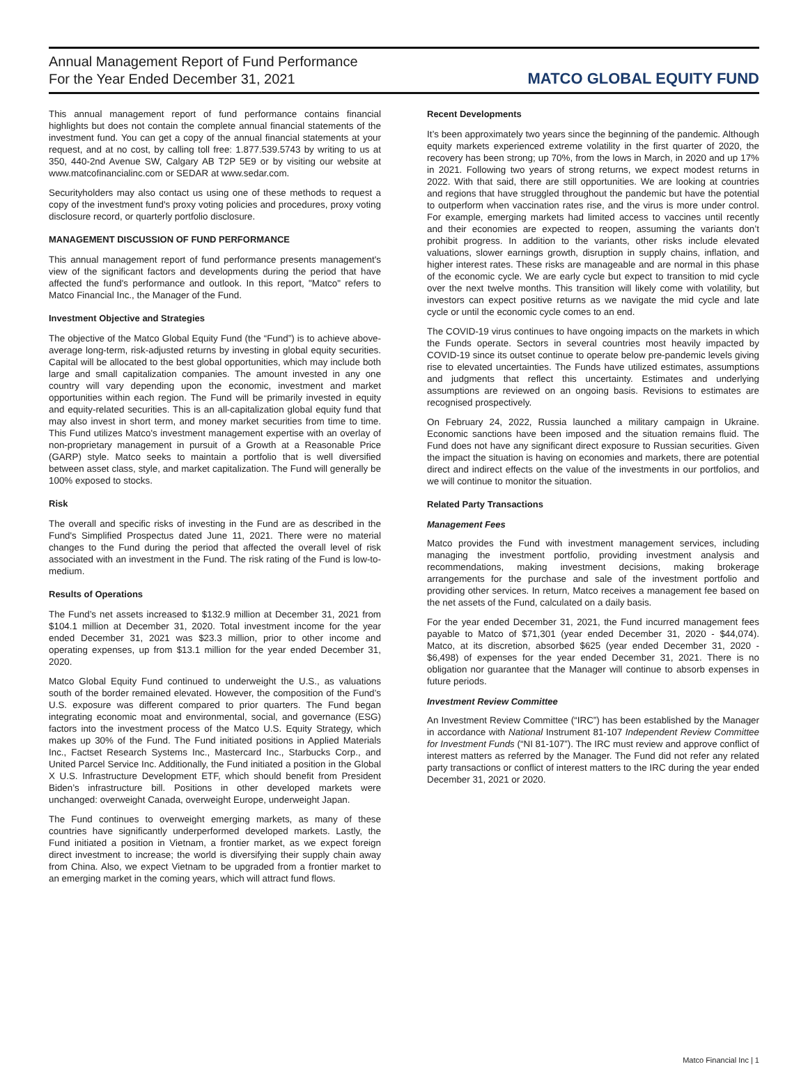Annual Management Report of Fund Performance
For the Year Ended December 31, 2021
MATCO GLOBAL EQUITY FUND
This annual management report of fund performance contains financial highlights but does not contain the complete annual financial statements of the investment fund. You can get a copy of the annual financial statements at your request, and at no cost, by calling toll free: 1.877.539.5743 by writing to us at 350, 440-2nd Avenue SW, Calgary AB T2P 5E9 or by visiting our website at www.matcofinancialinc.com or SEDAR at www.sedar.com.
Securityholders may also contact us using one of these methods to request a copy of the investment fund's proxy voting policies and procedures, proxy voting disclosure record, or quarterly portfolio disclosure.
MANAGEMENT DISCUSSION OF FUND PERFORMANCE
This annual management report of fund performance presents management's view of the significant factors and developments during the period that have affected the fund's performance and outlook. In this report, "Matco" refers to Matco Financial Inc., the Manager of the Fund.
Investment Objective and Strategies
The objective of the Matco Global Equity Fund (the “Fund”) is to achieve above-average long-term, risk-adjusted returns by investing in global equity securities. Capital will be allocated to the best global opportunities, which may include both large and small capitalization companies. The amount invested in any one country will vary depending upon the economic, investment and market opportunities within each region. The Fund will be primarily invested in equity and equity-related securities. This is an all-capitalization global equity fund that may also invest in short term, and money market securities from time to time. This Fund utilizes Matco's investment management expertise with an overlay of non-proprietary management in pursuit of a Growth at a Reasonable Price (GARP) style. Matco seeks to maintain a portfolio that is well diversified between asset class, style, and market capitalization. The Fund will generally be 100% exposed to stocks.
Risk
The overall and specific risks of investing in the Fund are as described in the Fund's Simplified Prospectus dated June 11, 2021. There were no material changes to the Fund during the period that affected the overall level of risk associated with an investment in the Fund. The risk rating of the Fund is low-to-medium.
Results of Operations
The Fund’s net assets increased to $132.9 million at December 31, 2021 from $104.1 million at December 31, 2020. Total investment income for the year ended December 31, 2021 was $23.3 million, prior to other income and operating expenses, up from $13.1 million for the year ended December 31, 2020.
Matco Global Equity Fund continued to underweight the U.S., as valuations south of the border remained elevated. However, the composition of the Fund’s U.S. exposure was different compared to prior quarters. The Fund began integrating economic moat and environmental, social, and governance (ESG) factors into the investment process of the Matco U.S. Equity Strategy, which makes up 30% of the Fund. The Fund initiated positions in Applied Materials Inc., Factset Research Systems Inc., Mastercard Inc., Starbucks Corp., and United Parcel Service Inc. Additionally, the Fund initiated a position in the Global X U.S. Infrastructure Development ETF, which should benefit from President Biden’s infrastructure bill. Positions in other developed markets were unchanged: overweight Canada, overweight Europe, underweight Japan.
The Fund continues to overweight emerging markets, as many of these countries have significantly underperformed developed markets. Lastly, the Fund initiated a position in Vietnam, a frontier market, as we expect foreign direct investment to increase; the world is diversifying their supply chain away from China. Also, we expect Vietnam to be upgraded from a frontier market to an emerging market in the coming years, which will attract fund flows.
Recent Developments
It’s been approximately two years since the beginning of the pandemic. Although equity markets experienced extreme volatility in the first quarter of 2020, the recovery has been strong; up 70%, from the lows in March, in 2020 and up 17% in 2021. Following two years of strong returns, we expect modest returns in 2022. With that said, there are still opportunities. We are looking at countries and regions that have struggled throughout the pandemic but have the potential to outperform when vaccination rates rise, and the virus is more under control. For example, emerging markets had limited access to vaccines until recently and their economies are expected to reopen, assuming the variants don’t prohibit progress. In addition to the variants, other risks include elevated valuations, slower earnings growth, disruption in supply chains, inflation, and higher interest rates. These risks are manageable and are normal in this phase of the economic cycle. We are early cycle but expect to transition to mid cycle over the next twelve months. This transition will likely come with volatility, but investors can expect positive returns as we navigate the mid cycle and late cycle or until the economic cycle comes to an end.
The COVID-19 virus continues to have ongoing impacts on the markets in which the Funds operate. Sectors in several countries most heavily impacted by COVID-19 since its outset continue to operate below pre-pandemic levels giving rise to elevated uncertainties. The Funds have utilized estimates, assumptions and judgments that reflect this uncertainty. Estimates and underlying assumptions are reviewed on an ongoing basis. Revisions to estimates are recognised prospectively.
On February 24, 2022, Russia launched a military campaign in Ukraine. Economic sanctions have been imposed and the situation remains fluid. The Fund does not have any significant direct exposure to Russian securities. Given the impact the situation is having on economies and markets, there are potential direct and indirect effects on the value of the investments in our portfolios, and we will continue to monitor the situation.
Related Party Transactions
Management Fees
Matco provides the Fund with investment management services, including managing the investment portfolio, providing investment analysis and recommendations, making investment decisions, making brokerage arrangements for the purchase and sale of the investment portfolio and providing other services. In return, Matco receives a management fee based on the net assets of the Fund, calculated on a daily basis.
For the year ended December 31, 2021, the Fund incurred management fees payable to Matco of $71,301 (year ended December 31, 2020 - $44,074). Matco, at its discretion, absorbed $625 (year ended December 31, 2020 - $6,498) of expenses for the year ended December 31, 2021. There is no obligation nor guarantee that the Manager will continue to absorb expenses in future periods.
Investment Review Committee
An Investment Review Committee (“IRC”) has been established by the Manager in accordance with National Instrument 81-107 Independent Review Committee for Investment Funds (“NI 81-107”). The IRC must review and approve conflict of interest matters as referred by the Manager. The Fund did not refer any related party transactions or conflict of interest matters to the IRC during the year ended December 31, 2021 or 2020.
Matco Financial Inc | 1